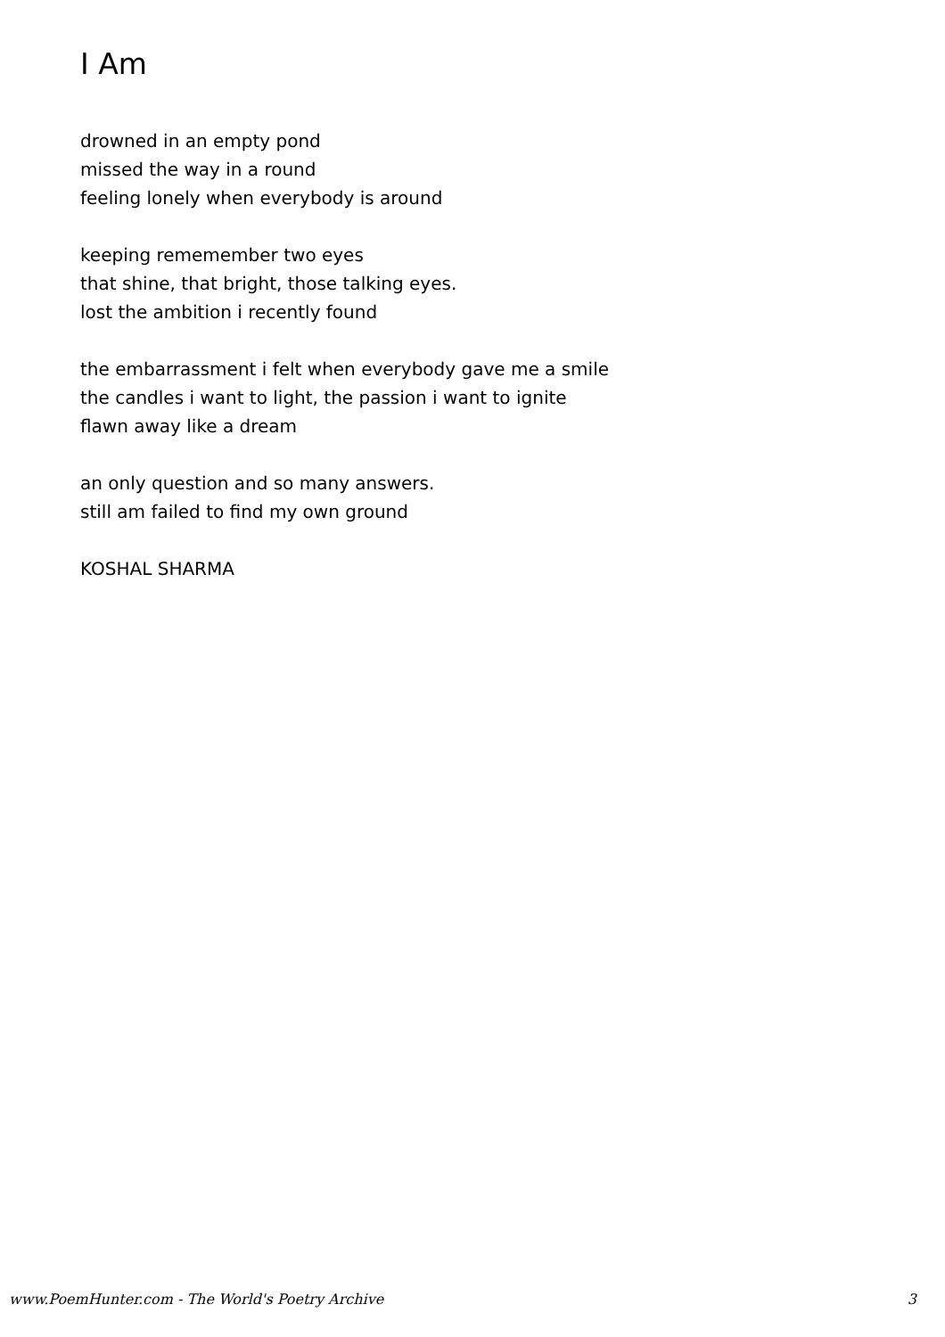I Am
drowned in an empty pond
missed the way in a round
feeling lonely when everybody is around
keeping rememember two eyes
that shine, that bright, those talking eyes.
lost the ambition i recently found
the embarrassment i felt when everybody gave me a smile
the candles i want to light, the passion i want to ignite
flawn away like a dream
an only question and so many answers.
still am failed to find my own ground
KOSHAL SHARMA
www.PoemHunter.com - The World's Poetry Archive 3